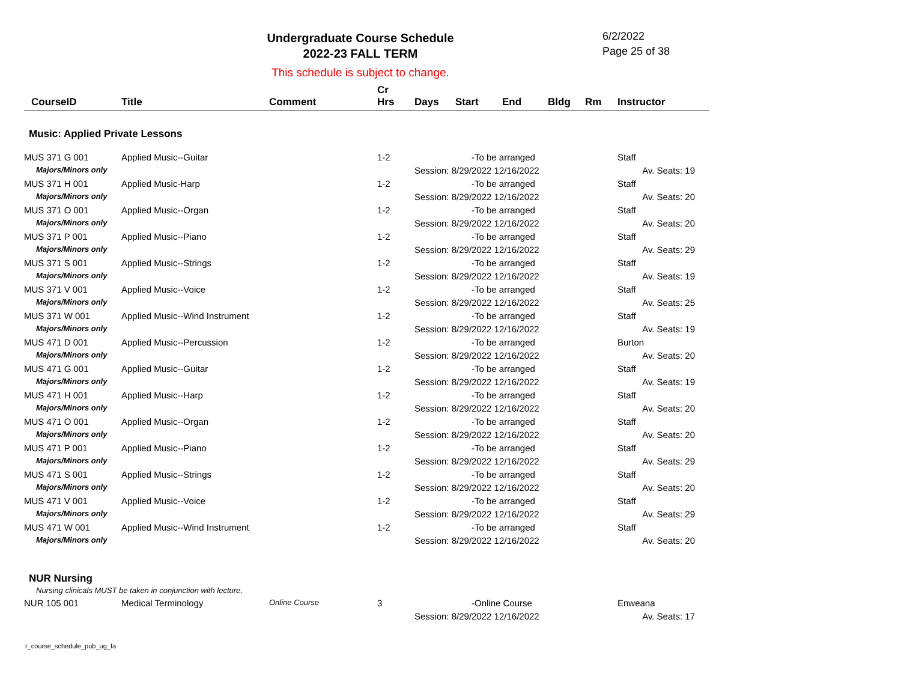Undergraduate Course Schedule
2022-23 FALL TERM
6/2/2022
Page 25 of 38
This schedule is subject to change.
| CourseID | Title | Comment | Cr Hrs | Days | Start | End | Bldg | Rm | Instructor |
| --- | --- | --- | --- | --- | --- | --- | --- | --- | --- |
| Music: Applied Private Lessons | | | | | | | | | |
| MUS 371 G 001 | Applied Music--Guitar | | 1-2 | -To be arranged | | | | | Staff |
| Majors/Minors only | | | | Session: 8/29/2022 12/16/2022 | | | | | Av. Seats: 19 |
| MUS 371 H 001 | Applied Music-Harp | | 1-2 | -To be arranged | | | | | Staff |
| Majors/Minors only | | | | Session: 8/29/2022 12/16/2022 | | | | | Av. Seats: 20 |
| MUS 371 O 001 | Applied Music--Organ | | 1-2 | -To be arranged | | | | | Staff |
| Majors/Minors only | | | | Session: 8/29/2022 12/16/2022 | | | | | Av. Seats: 20 |
| MUS 371 P 001 | Applied Music--Piano | | 1-2 | -To be arranged | | | | | Staff |
| Majors/Minors only | | | | Session: 8/29/2022 12/16/2022 | | | | | Av. Seats: 29 |
| MUS 371 S 001 | Applied Music--Strings | | 1-2 | -To be arranged | | | | | Staff |
| Majors/Minors only | | | | Session: 8/29/2022 12/16/2022 | | | | | Av. Seats: 19 |
| MUS 371 V 001 | Applied Music--Voice | | 1-2 | -To be arranged | | | | | Staff |
| Majors/Minors only | | | | Session: 8/29/2022 12/16/2022 | | | | | Av. Seats: 25 |
| MUS 371 W 001 | Applied Music--Wind Instrument | | 1-2 | -To be arranged | | | | | Staff |
| Majors/Minors only | | | | Session: 8/29/2022 12/16/2022 | | | | | Av. Seats: 19 |
| MUS 471 D 001 | Applied Music--Percussion | | 1-2 | -To be arranged | | | | | Burton |
| Majors/Minors only | | | | Session: 8/29/2022 12/16/2022 | | | | | Av. Seats: 20 |
| MUS 471 G 001 | Applied Music--Guitar | | 1-2 | -To be arranged | | | | | Staff |
| Majors/Minors only | | | | Session: 8/29/2022 12/16/2022 | | | | | Av. Seats: 19 |
| MUS 471 H 001 | Applied Music--Harp | | 1-2 | -To be arranged | | | | | Staff |
| Majors/Minors only | | | | Session: 8/29/2022 12/16/2022 | | | | | Av. Seats: 20 |
| MUS 471 O 001 | Applied Music--Organ | | 1-2 | -To be arranged | | | | | Staff |
| Majors/Minors only | | | | Session: 8/29/2022 12/16/2022 | | | | | Av. Seats: 20 |
| MUS 471 P 001 | Applied Music--Piano | | 1-2 | -To be arranged | | | | | Staff |
| Majors/Minors only | | | | Session: 8/29/2022 12/16/2022 | | | | | Av. Seats: 29 |
| MUS 471 S 001 | Applied Music--Strings | | 1-2 | -To be arranged | | | | | Staff |
| Majors/Minors only | | | | Session: 8/29/2022 12/16/2022 | | | | | Av. Seats: 20 |
| MUS 471 V 001 | Applied Music--Voice | | 1-2 | -To be arranged | | | | | Staff |
| Majors/Minors only | | | | Session: 8/29/2022 12/16/2022 | | | | | Av. Seats: 29 |
| MUS 471 W 001 | Applied Music--Wind Instrument | | 1-2 | -To be arranged | | | | | Staff |
| Majors/Minors only | | | | Session: 8/29/2022 12/16/2022 | | | | | Av. Seats: 20 |
| NUR Nursing | | | | | | | | | |
| Nursing clinicals MUST be taken in conjunction with lecture. | | | | | | | | | |
| NUR 105 001 | Medical Terminology | Online Course | 3 | -Online Course | | | | | Enweana |
| | | | | Session: 8/29/2022 12/16/2022 | | | | | Av. Seats: 17 |
r_course_schedule_pub_ug_fa